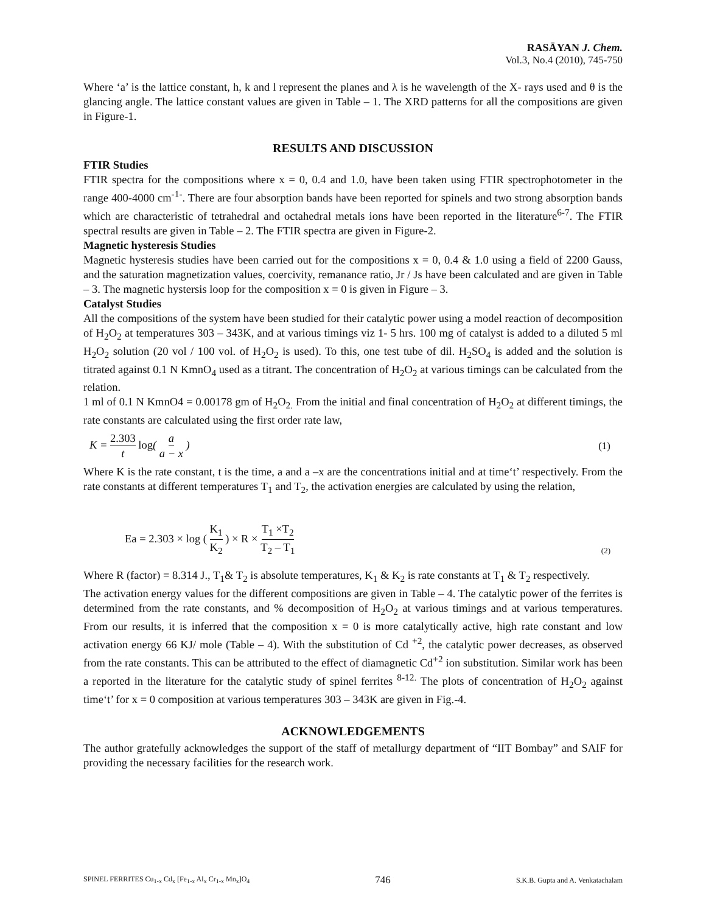RASĀYAN J. Chem.
Vol.3, No.4 (2010), 745-750
Where ‘a’ is the lattice constant, h, k and l represent the planes and λ is he wavelength of the X- rays used and θ is the glancing angle. The lattice constant values are given in Table – 1. The XRD patterns for all the compositions are given in Figure-1.
RESULTS AND DISCUSSION
FTIR Studies
FTIR spectra for the compositions where x = 0, 0.4 and 1.0, have been taken using FTIR spectrophotometer in the range 400-4000 cm<sup>-1-</sup>. There are four absorption bands have been reported for spinels and two strong absorption bands which are characteristic of tetrahedral and octahedral metals ions have been reported in the literature<sup>6-7</sup>. The FTIR spectral results are given in Table – 2. The FTIR spectra are given in Figure-2.
Magnetic hysteresis Studies
Magnetic hysteresis studies have been carried out for the compositions x = 0, 0.4 & 1.0 using a field of 2200 Gauss, and the saturation magnetization values, coercivity, remanance ratio, Jr / Js have been calculated and are given in Table – 3. The magnetic hystersis loop for the composition x = 0 is given in Figure – 3.
Catalyst Studies
All the compositions of the system have been studied for their catalytic power using a model reaction of decomposition of H<sub>2</sub>O<sub>2</sub> at temperatures 303 – 343K, and at various timings viz 1- 5 hrs. 100 mg of catalyst is added to a diluted 5 ml H<sub>2</sub>O<sub>2</sub> solution (20 vol / 100 vol. of H<sub>2</sub>O<sub>2</sub> is used). To this, one test tube of dil. H<sub>2</sub>SO<sub>4</sub> is added and the solution is titrated against 0.1 N KmnO<sub>4</sub> used as a titrant. The concentration of H<sub>2</sub>O<sub>2</sub> at various timings can be calculated from the relation.
1 ml of 0.1 N KmnO4 = 0.00178 gm of H<sub>2</sub>O<sub>2.</sub> From the initial and final concentration of H<sub>2</sub>O<sub>2</sub> at different timings, the rate constants are calculated using the first order rate law,
K = 2.303 t log( a a − x ) (1)
Where K is the rate constant, t is the time, a and a –x are the concentrations initial and at time‘t’ respectively. From the rate constants at different temperatures T<sub>1</sub> and T<sub>2</sub>, the activation energies are calculated by using the relation,
Ea = 2.303 × log ( K<sub>1</sub> K<sub>2</sub> ) × R × T<sub>1</sub> ×T<sub>2</sub> T<sub>2</sub> – T<sub>1</sub> (2)
Where R (factor) = 8.314 J., T<sub>1</sub>& T<sub>2</sub> is absolute temperatures, K<sub>1</sub> & K<sub>2</sub> is rate constants at T<sub>1</sub> & T<sub>2</sub> respectively.
The activation energy values for the different compositions are given in Table – 4. The catalytic power of the ferrites is determined from the rate constants, and % decomposition of H<sub>2</sub>O<sub>2</sub> at various timings and at various temperatures. From our results, it is inferred that the composition x = 0 is more catalytically active, high rate constant and low activation energy 66 KJ/ mole (Table – 4). With the substitution of Cd <sup>+2</sup>, the catalytic power decreases, as observed from the rate constants. This can be attributed to the effect of diamagnetic Cd<sup>+2</sup> ion substitution. Similar work has been a reported in the literature for the catalytic study of spinel ferrites <sup>8-12.</sup> The plots of concentration of H<sub>2</sub>O<sub>2</sub> against time‘t’ for x = 0 composition at various temperatures 303 – 343K are given in Fig.-4.
ACKNOWLEDGEMENTS
The author gratefully acknowledges the support of the staff of metallurgy department of “IIT Bombay” and SAIF for providing the necessary facilities for the research work.
SPINEL FERRITES Cu<sub>1-x</sub> Cd<sub>x</sub> [Fe<sub>1-x</sub> Al<sub>x</sub> Cr<sub>1-x</sub> Mn<sub>x</sub>]O<sub>4</sub> 746 S.K.B. Gupta and A. Venkatachalam